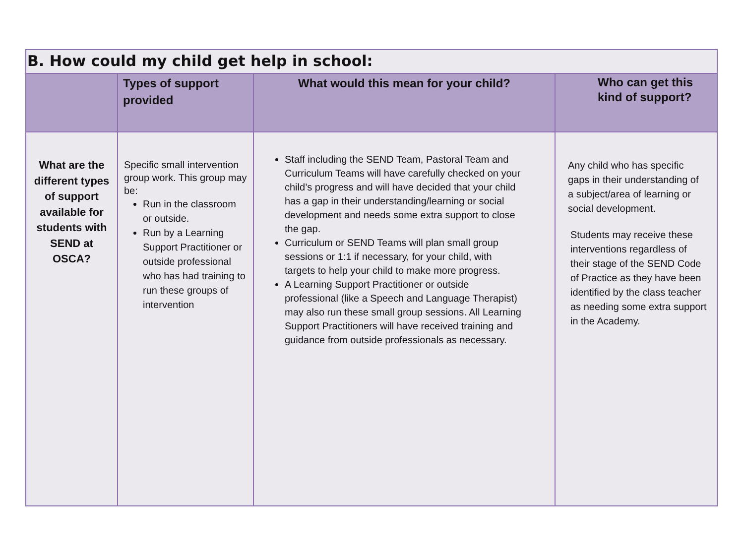| B. How could my child get help in school: | | | |
| | Types of support provided | What would this mean for your child? | Who can get this kind of support? |
| What are the different types of support available for students with SEND at OSCA? | Specific small intervention group work. This group may be: Run in the classroom or outside. Run by a Learning Support Practitioner or outside professional who has had training to run these groups of intervention | Staff including the SEND Team, Pastoral Team and Curriculum Teams will have carefully checked on your child’s progress and will have decided that your child has a gap in their understanding/learning or social development and needs some extra support to close the gap. Curriculum or SEND Teams will plan small group sessions or 1:1 if necessary, for your child, with targets to help your child to make more progress. A Learning Support Practitioner or outside professional (like a Speech and Language Therapist) may also run these small group sessions. All Learning Support Practitioners will have received training and guidance from outside professionals as necessary. | Any child who has specific gaps in their understanding of a subject/area of learning or social development. Students may receive these interventions regardless of their stage of the SEND Code of Practice as they have been identified by the class teacher as needing some extra support in the Academy. |